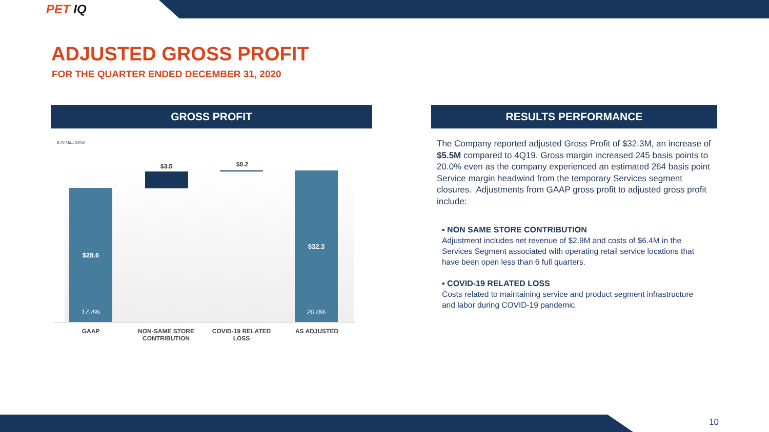PET IQ
ADJUSTED GROSS PROFIT
FOR THE QUARTER ENDED DECEMBER 31, 2020
GROSS PROFIT RESULTS PERFORMANCE
$ IN MILLIONS
$3.5 $0.2
$28.6
17.4%
$32.3
20.0%
GAAP
NON-SAME STORE CONTRIBUTION
COVID-19 RELATED LOSS
AS ADJUSTED
The Company reported adjusted Gross Profit of $32.3M, an increase of $5.5M compared to 4Q19. Gross margin increased 245 basis points to 20.0% even as the company experienced an estimated 264 basis point Service margin headwind from the temporary Services segment closures. Adjustments from GAAP gross profit to adjusted gross profit include:
▪ NON SAME STORE CONTRIBUTION
Adjustment includes net revenue of $2.9M and costs of $6.4M in the Services Segment associated with operating retail service locations that have been open less than 6 full quarters.
▪ COVID-19 RELATED LOSS
Costs related to maintaining service and product segment infrastructure and labor during COVID-19 pandemic.
10